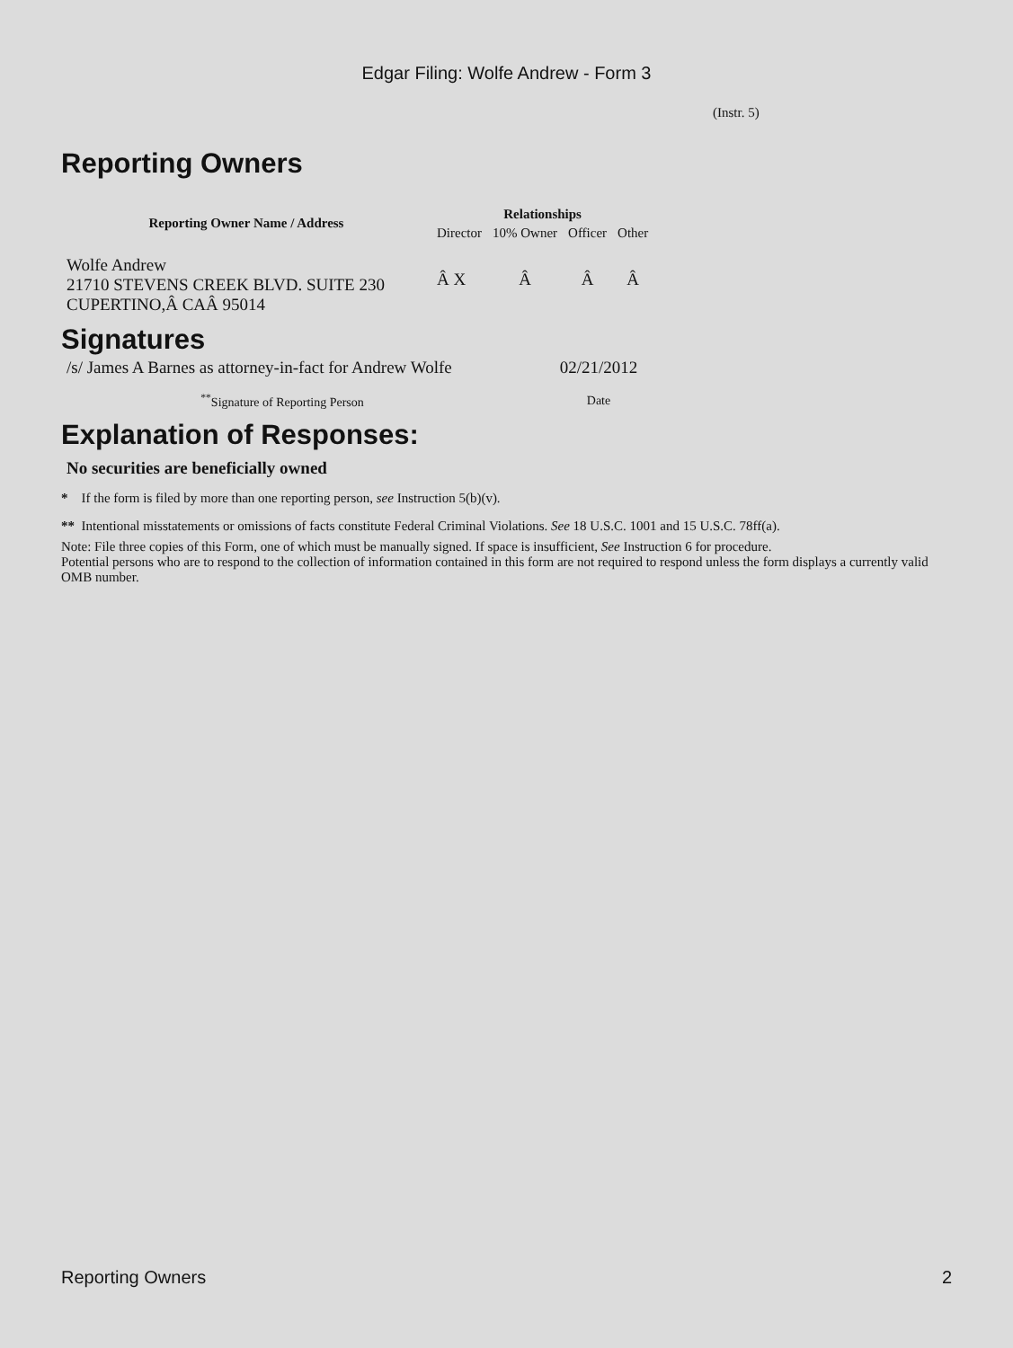Edgar Filing: Wolfe Andrew - Form 3
(Instr. 5)
Reporting Owners
| Reporting Owner Name / Address | Relationships | | | |
| --- | --- | --- | --- | --- |
| | Director | 10% Owner | Officer | Other |
| Wolfe Andrew 21710 STEVENS CREEK BLVD. SUITE 230 CUPERTINO,Â CAÂ 95014 | Â X | Â | Â | Â |
Signatures
| /s/ James A Barnes as attorney-in-fact for Andrew Wolfe | 02/21/2012 |
| <sup>**</sup> Signature of Reporting Person | Date |
Explanation of Responses:
No securities are beneficially owned
* If the form is filed by more than one reporting person, see Instruction 5(b)(v).
** Intentional misstatements or omissions of facts constitute Federal Criminal Violations. See 18 U.S.C. 1001 and 15 U.S.C. 78ff(a).
Note: File three copies of this Form, one of which must be manually signed. If space is insufficient, See Instruction 6 for procedure.
Potential persons who are to respond to the collection of information contained in this form are not required to respond unless the form displays a currently valid OMB number.
Reporting Owners 2